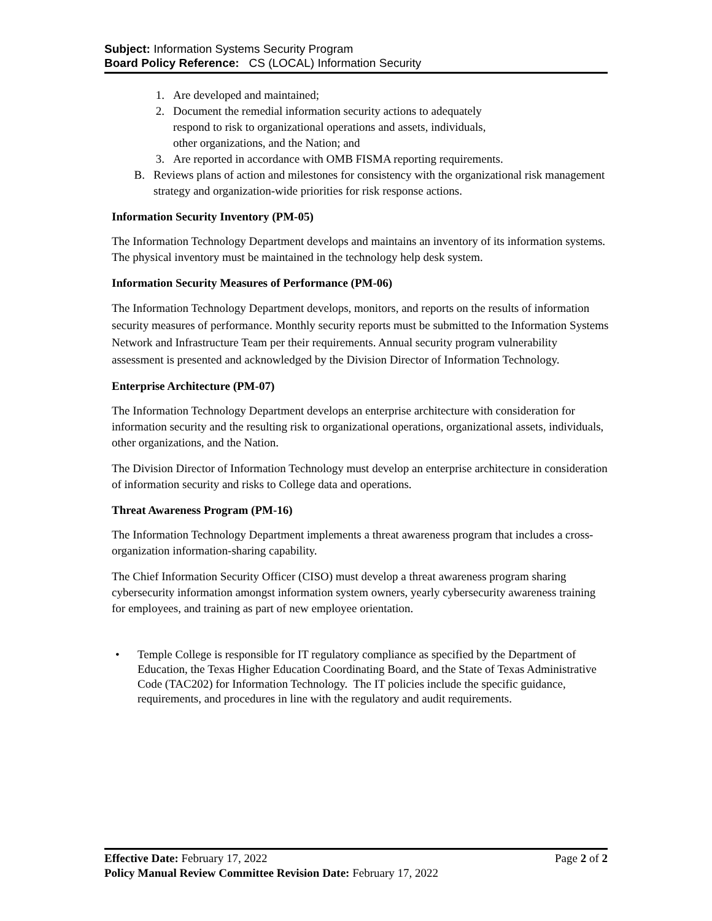Subject: Information Systems Security Program
Board Policy Reference: CS (LOCAL) Information Security
1. Are developed and maintained;
2. Document the remedial information security actions to adequately
respond to risk to organizational operations and assets, individuals,
other organizations, and the Nation; and
3. Are reported in accordance with OMB FISMA reporting requirements.
B. Reviews plans of action and milestones for consistency with the organizational risk management strategy and organization-wide priorities for risk response actions.
Information Security Inventory (PM-05)
The Information Technology Department develops and maintains an inventory of its information systems. The physical inventory must be maintained in the technology help desk system.
Information Security Measures of Performance (PM-06)
The Information Technology Department develops, monitors, and reports on the results of information security measures of performance. Monthly security reports must be submitted to the Information Systems Network and Infrastructure Team per their requirements. Annual security program vulnerability assessment is presented and acknowledged by the Division Director of Information Technology.
Enterprise Architecture (PM-07)
The Information Technology Department develops an enterprise architecture with consideration for information security and the resulting risk to organizational operations, organizational assets, individuals, other organizations, and the Nation.
The Division Director of Information Technology must develop an enterprise architecture in consideration of information security and risks to College data and operations.
Threat Awareness Program (PM-16)
The Information Technology Department implements a threat awareness program that includes a cross-organization information-sharing capability.
The Chief Information Security Officer (CISO) must develop a threat awareness program sharing cybersecurity information amongst information system owners, yearly cybersecurity awareness training for employees, and training as part of new employee orientation.
• Temple College is responsible for IT regulatory compliance as specified by the Department of Education, the Texas Higher Education Coordinating Board, and the State of Texas Administrative Code (TAC202) for Information Technology. The IT policies include the specific guidance, requirements, and procedures in line with the regulatory and audit requirements.
Effective Date: February 17, 2022 Page 2 of 2
Policy Manual Review Committee Revision Date: February 17, 2022